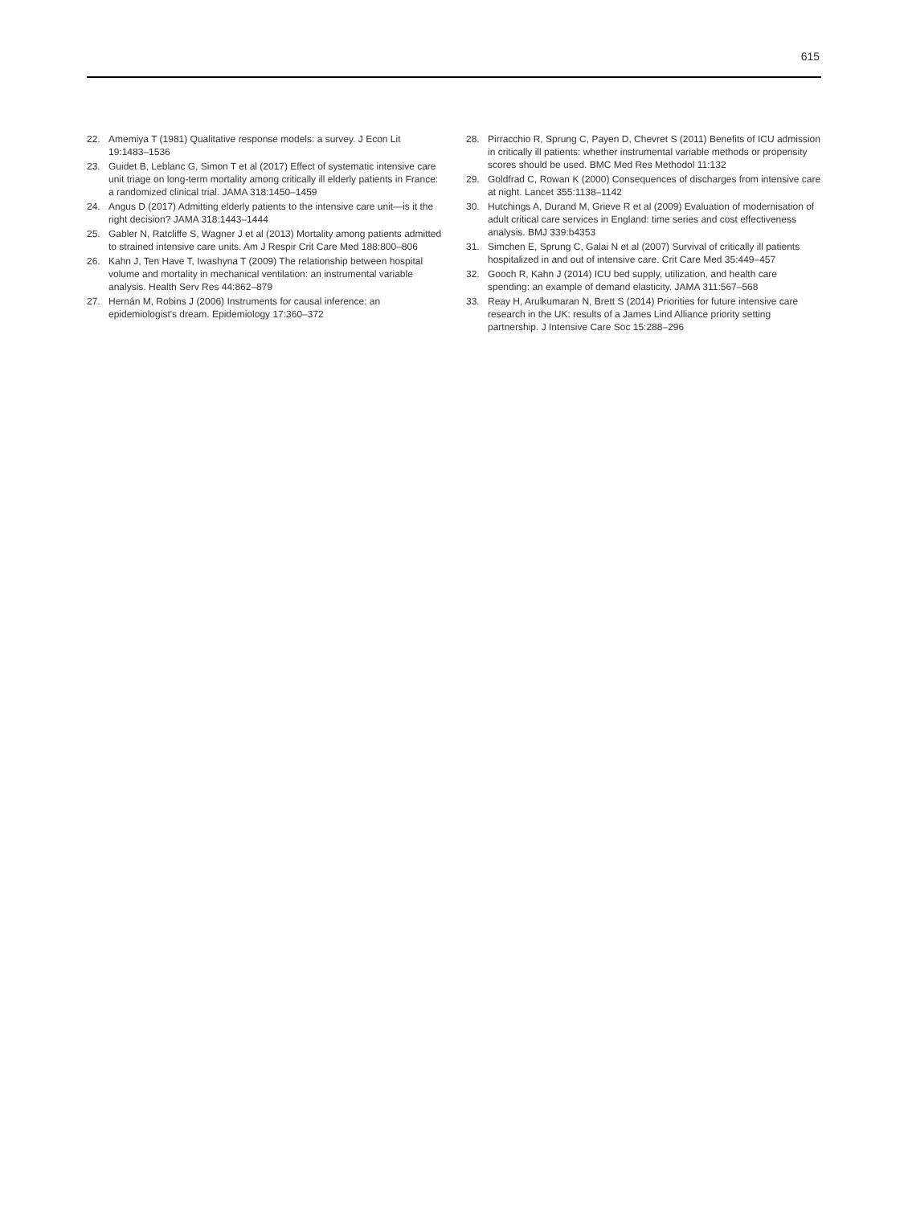615
22. Amemiya T (1981) Qualitative response models: a survey. J Econ Lit 19:1483–1536
23. Guidet B, Leblanc G, Simon T et al (2017) Effect of systematic intensive care unit triage on long-term mortality among critically ill elderly patients in France: a randomized clinical trial. JAMA 318:1450–1459
24. Angus D (2017) Admitting elderly patients to the intensive care unit—is it the right decision? JAMA 318:1443–1444
25. Gabler N, Ratcliffe S, Wagner J et al (2013) Mortality among patients admitted to strained intensive care units. Am J Respir Crit Care Med 188:800–806
26. Kahn J, Ten Have T, Iwashyna T (2009) The relationship between hospital volume and mortality in mechanical ventilation: an instrumental variable analysis. Health Serv Res 44:862–879
27. Hernán M, Robins J (2006) Instruments for causal inference: an epidemiologist's dream. Epidemiology 17:360–372
28. Pirracchio R, Sprung C, Payen D, Chevret S (2011) Benefits of ICU admission in critically ill patients: whether instrumental variable methods or propensity scores should be used. BMC Med Res Methodol 11:132
29. Goldfrad C, Rowan K (2000) Consequences of discharges from intensive care at night. Lancet 355:1138–1142
30. Hutchings A, Durand M, Grieve R et al (2009) Evaluation of modernisation of adult critical care services in England: time series and cost effectiveness analysis. BMJ 339:b4353
31. Simchen E, Sprung C, Galai N et al (2007) Survival of critically ill patients hospitalized in and out of intensive care. Crit Care Med 35:449–457
32. Gooch R, Kahn J (2014) ICU bed supply, utilization, and health care spending: an example of demand elasticity. JAMA 311:567–568
33. Reay H, Arulkumaran N, Brett S (2014) Priorities for future intensive care research in the UK: results of a James Lind Alliance priority setting partnership. J Intensive Care Soc 15:288–296